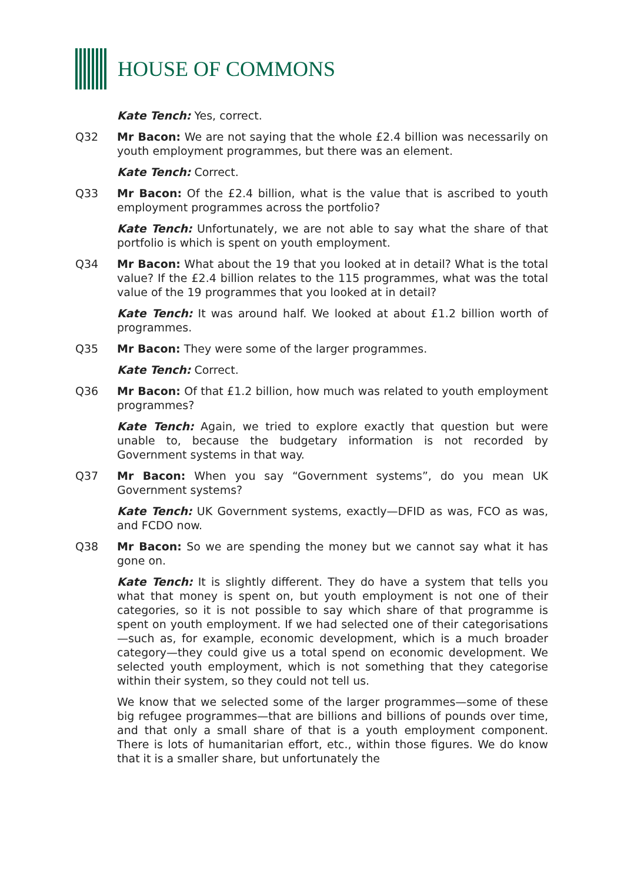HOUSE OF COMMONS
Kate Tench: Yes, correct.
Q32 Mr Bacon: We are not saying that the whole £2.4 billion was necessarily on youth employment programmes, but there was an element.
Kate Tench: Correct.
Q33 Mr Bacon: Of the £2.4 billion, what is the value that is ascribed to youth employment programmes across the portfolio?
Kate Tench: Unfortunately, we are not able to say what the share of that portfolio is which is spent on youth employment.
Q34 Mr Bacon: What about the 19 that you looked at in detail? What is the total value? If the £2.4 billion relates to the 115 programmes, what was the total value of the 19 programmes that you looked at in detail?
Kate Tench: It was around half. We looked at about £1.2 billion worth of programmes.
Q35 Mr Bacon: They were some of the larger programmes.
Kate Tench: Correct.
Q36 Mr Bacon: Of that £1.2 billion, how much was related to youth employment programmes?
Kate Tench: Again, we tried to explore exactly that question but were unable to, because the budgetary information is not recorded by Government systems in that way.
Q37 Mr Bacon: When you say “Government systems”, do you mean UK Government systems?
Kate Tench: UK Government systems, exactly—DFID as was, FCO as was, and FCDO now.
Q38 Mr Bacon: So we are spending the money but we cannot say what it has gone on.
Kate Tench: It is slightly different. They do have a system that tells you what that money is spent on, but youth employment is not one of their categories, so it is not possible to say which share of that programme is spent on youth employment. If we had selected one of their categorisations—such as, for example, economic development, which is a much broader category—they could give us a total spend on economic development. We selected youth employment, which is not something that they categorise within their system, so they could not tell us.
We know that we selected some of the larger programmes—some of these big refugee programmes—that are billions and billions of pounds over time, and that only a small share of that is a youth employment component. There is lots of humanitarian effort, etc., within those figures. We do know that it is a smaller share, but unfortunately the